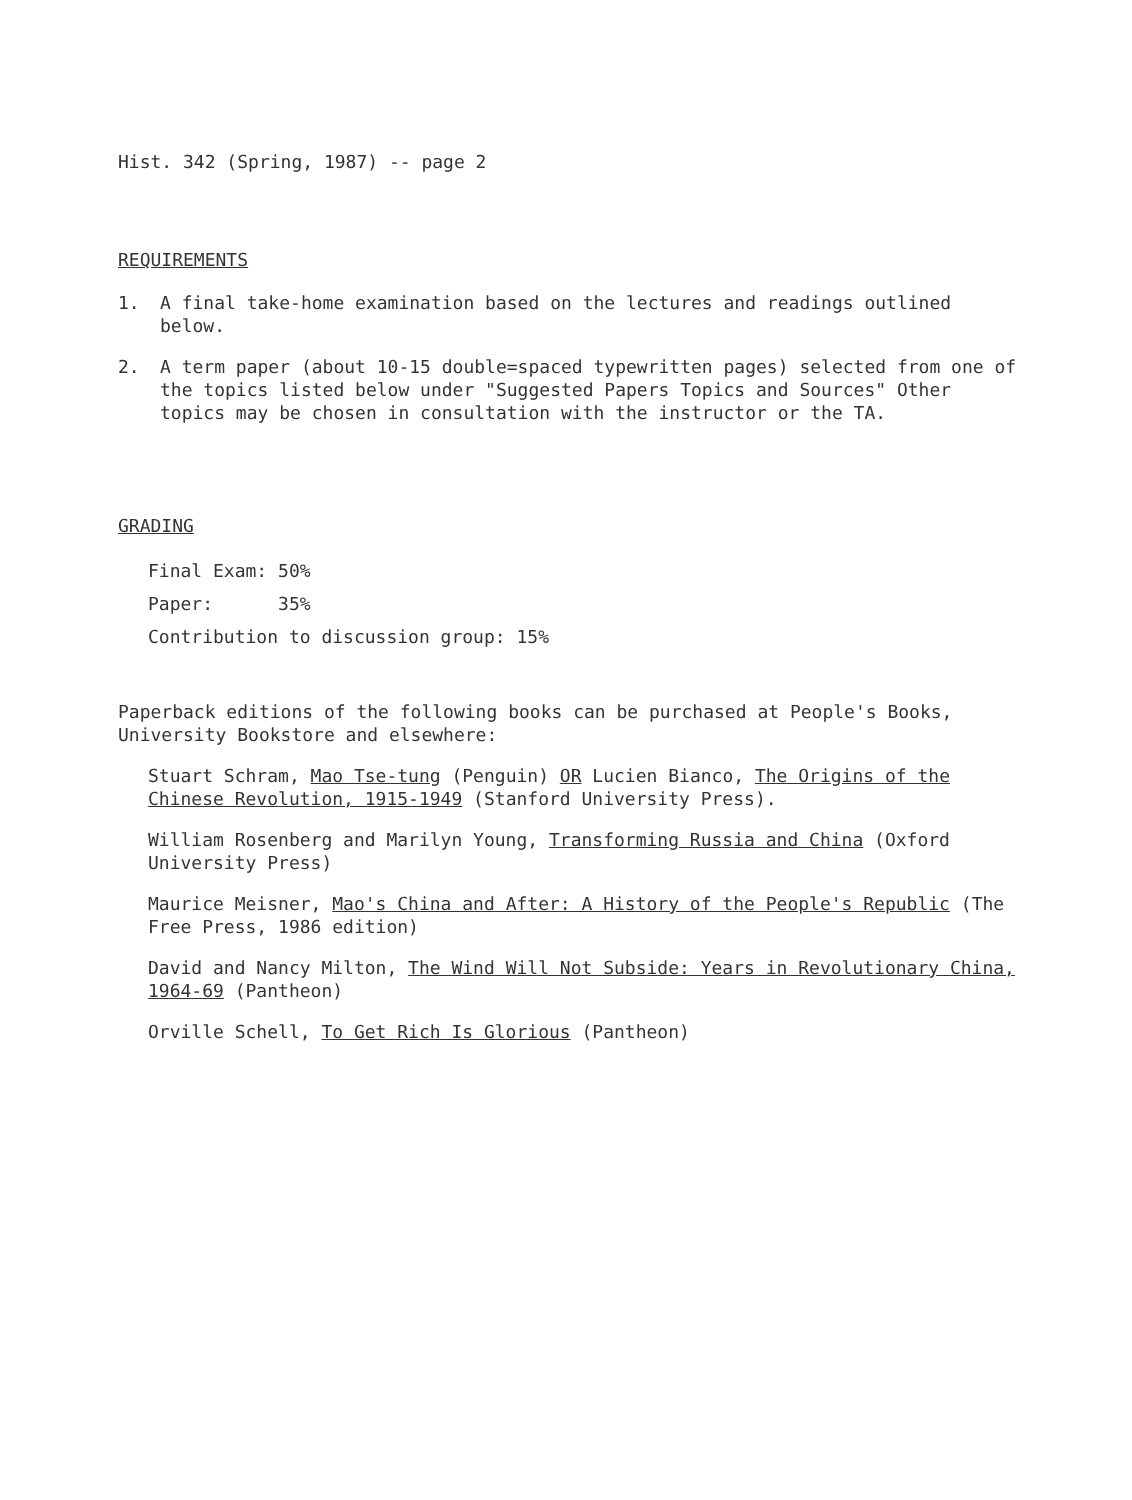Hist. 342 (Spring, 1987) -- page 2
REQUIREMENTS
1. A final take-home examination based on the lectures and readings outlined below.
2. A term paper (about 10-15 double=spaced typewritten pages) selected from one of the topics listed below under "Suggested Papers Topics and Sources" Other topics may be chosen in consultation with the instructor or the TA.
GRADING
Final Exam: 50%
Paper: 35%
Contribution to discussion group: 15%
Paperback editions of the following books can be purchased at People's Books, University Bookstore and elsewhere:
Stuart Schram, Mao Tse-tung (Penguin) OR Lucien Bianco, The Origins of the Chinese Revolution, 1915-1949 (Stanford University Press).
William Rosenberg and Marilyn Young, Transforming Russia and China (Oxford University Press)
Maurice Meisner, Mao's China and After: A History of the People's Republic (The Free Press, 1986 edition)
David and Nancy Milton, The Wind Will Not Subside: Years in Revolutionary China, 1964-69 (Pantheon)
Orville Schell, To Get Rich Is Glorious (Pantheon)